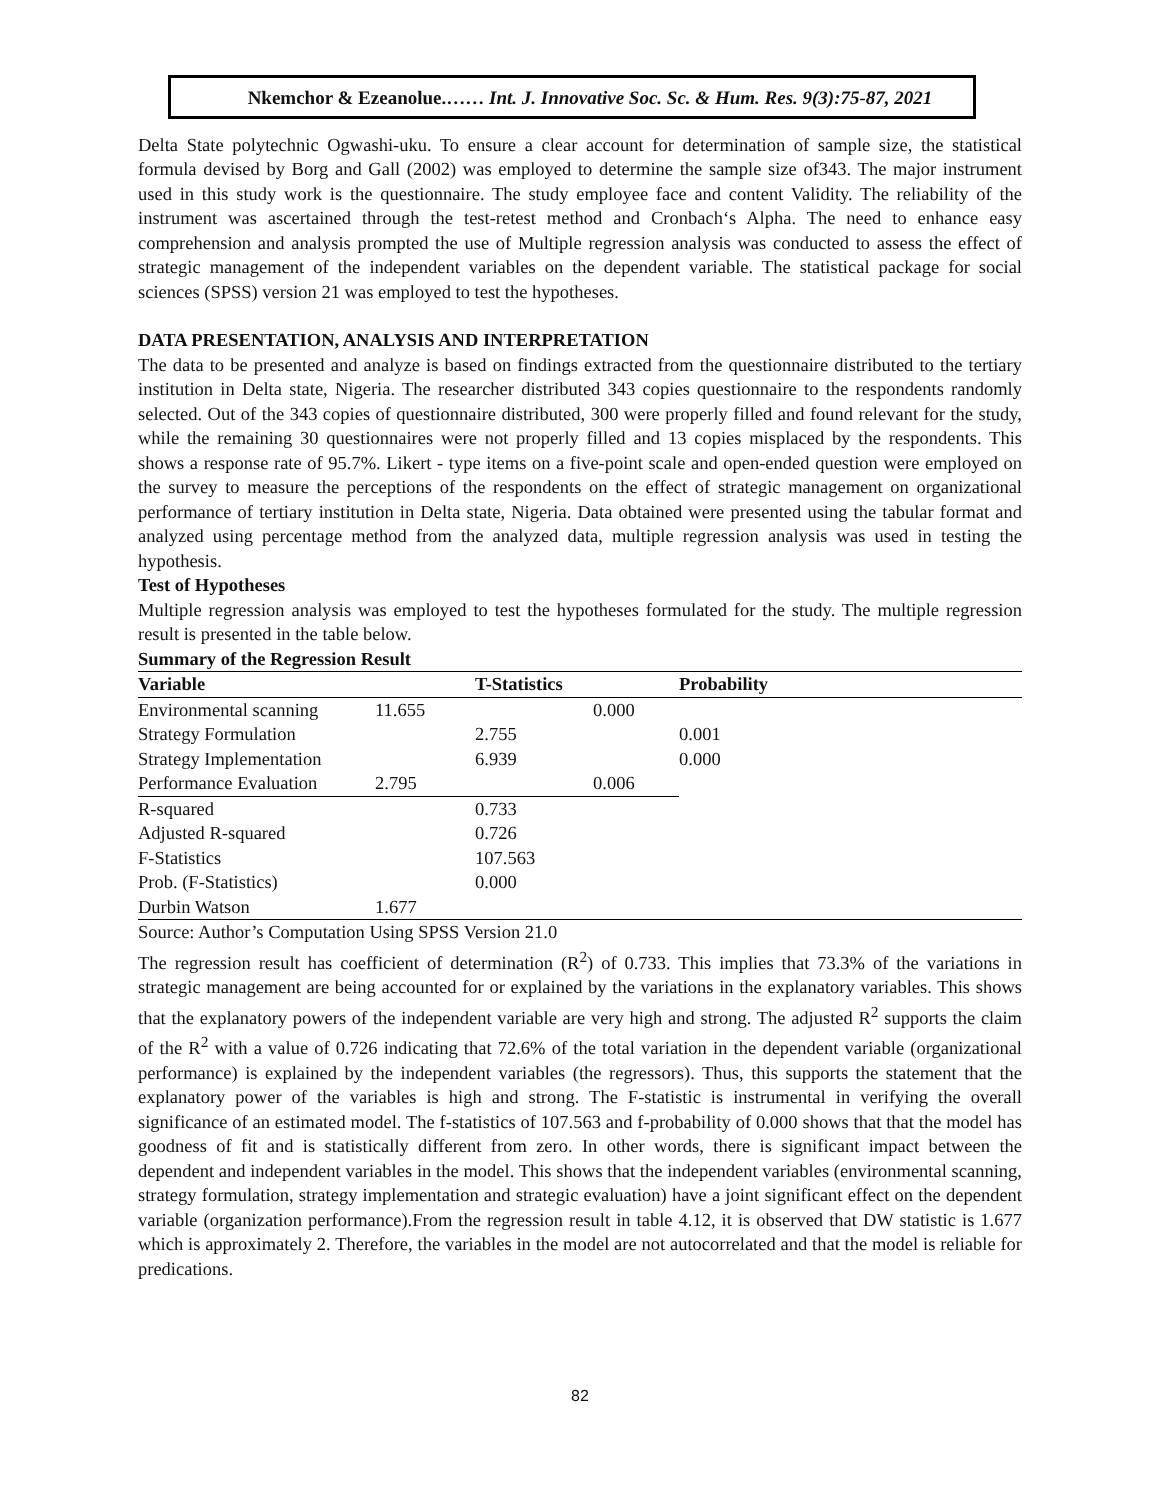Nkemchor & Ezeanolue.…… Int. J. Innovative Soc. Sc. & Hum. Res. 9(3):75-87, 2021
Delta State polytechnic Ogwashi-uku. To ensure a clear account for determination of sample size, the statistical formula devised by Borg and Gall (2002) was employed to determine the sample size of343. The major instrument used in this study work is the questionnaire. The study employee face and content Validity. The reliability of the instrument was ascertained through the test-retest method and Cronbach‘s Alpha. The need to enhance easy comprehension and analysis prompted the use of Multiple regression analysis was conducted to assess the effect of strategic management of the independent variables on the dependent variable. The statistical package for social sciences (SPSS) version 21 was employed to test the hypotheses.
DATA PRESENTATION, ANALYSIS AND INTERPRETATION
The data to be presented and analyze is based on findings extracted from the questionnaire distributed to the tertiary institution in Delta state, Nigeria. The researcher distributed 343 copies questionnaire to the respondents randomly selected. Out of the 343 copies of questionnaire distributed, 300 were properly filled and found relevant for the study, while the remaining 30 questionnaires were not properly filled and 13 copies misplaced by the respondents. This shows a response rate of 95.7%. Likert - type items on a five-point scale and open-ended question were employed on the survey to measure the perceptions of the respondents on the effect of strategic management on organizational performance of tertiary institution in Delta state, Nigeria. Data obtained were presented using the tabular format and analyzed using percentage method from the analyzed data, multiple regression analysis was used in testing the hypothesis.
Test of Hypotheses
Multiple regression analysis was employed to test the hypotheses formulated for the study. The multiple regression result is presented in the table below.
Summary of the Regression Result
| Variable | | T-Statistics | | Probability |
| --- | --- | --- | --- | --- |
| Environmental scanning | 11.655 | | 0.000 | |
| Strategy Formulation | | 2.755 | | 0.001 |
| Strategy Implementation | | 6.939 | | 0.000 |
| Performance Evaluation | 2.795 | | 0.006 | |
| R-squared | | 0.733 | | |
| Adjusted R-squared | | 0.726 | | |
| F-Statistics | | 107.563 | | |
| Prob. (F-Statistics) | | 0.000 | | |
| Durbin Watson | 1.677 | | | |
Source: Author’s Computation Using SPSS Version 21.0
The regression result has coefficient of determination (R<sup>2</sup>) of 0.733. This implies that 73.3% of the variations in strategic management are being accounted for or explained by the variations in the explanatory variables. This shows that the explanatory powers of the independent variable are very high and strong. The adjusted R<sup>2</sup> supports the claim of the R<sup>2</sup> with a value of 0.726 indicating that 72.6% of the total variation in the dependent variable (organizational performance) is explained by the independent variables (the regressors). Thus, this supports the statement that the explanatory power of the variables is high and strong. The F-statistic is instrumental in verifying the overall significance of an estimated model. The f-statistics of 107.563 and f-probability of 0.000 shows that that the model has goodness of fit and is statistically different from zero. In other words, there is significant impact between the dependent and independent variables in the model. This shows that the independent variables (environmental scanning, strategy formulation, strategy implementation and strategic evaluation) have a joint significant effect on the dependent variable (organization performance).From the regression result in table 4.12, it is observed that DW statistic is 1.677 which is approximately 2. Therefore, the variables in the model are not autocorrelated and that the model is reliable for predications.
82